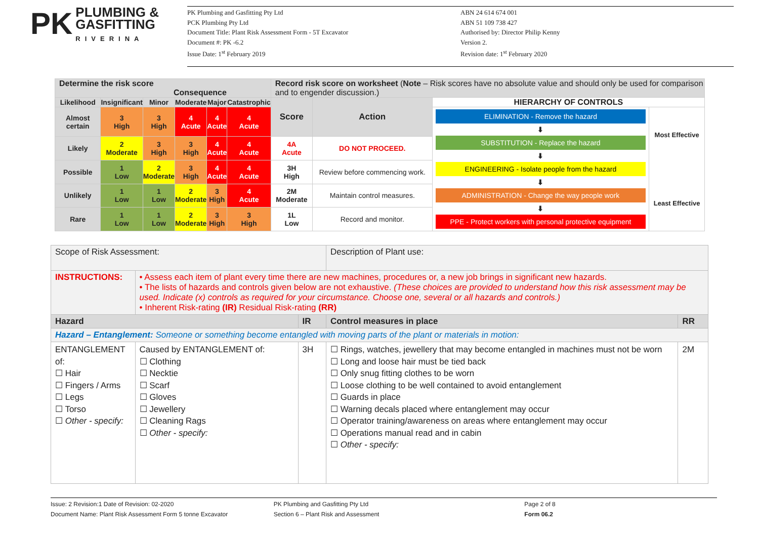PK PLUMBING &
GASFITTING
RIVERINA
PK Plumbing and Gasfitting Pty Ltd
PCK Plumbing Pty Ltd
Document Title: Plant Risk Assessment Form - 5T Excavator
Document #: PK -6.2
Issue Date: 1<sup>st</sup> February 2019
ABN 24 614 674 001
ABN 51 109 738 427
Authorised by: Director Philip Kenny
Version 2.
Revision date: 1<sup>st</sup> February 2020
| Determine the risk score Consequence | | | | | | Record risk score on worksheet ( Note – Risk scores have no absolute value and should only be used for comparison and to engender discussion.) | | | |
| Likelihood | Insignificant | Minor | Moderate | Major | Catastrophic | Score | Action | HIERARCHY OF CONTROLS | |
| Almost certain | 3 High | 3 High | 4 Acute | 4 Acute | 4 Acute | | | ELIMINATION - Remove the hazard ⬇ SUBSTITUTION - Replace the hazard ⬇ ENGINEERING - Isolate people from the hazard ⬇ ADMINISTRATION - Change the way people work ⬇ PPE - Protect workers with personal protective equipment | Most Effective Least Effective |
| Likely | 2 Moderate | 3 High | 3 High | 4 Acute | 4 Acute | 4A Acute | DO NOT PROCEED. | | |
| Possible | 1 Low | 2 Moderate | 3 High | 4 Acute | 4 Acute | 3H High | Review before commencing work. | | |
| Unlikely | 1 Low | 1 Low | 2 Moderate | 3 High | 4 Acute | 2M Moderate | Maintain control measures. | | |
| Rare | 1 Low | 1 Low | 2 Moderate | 3 High | 3 High | 1L Low | Record and monitor. | | |
| Scope of Risk Assessment: | | | Description of Plant use: | |
| INSTRUCTIONS: | • Assess each item of plant every time there are new machines, procedures or, a new job brings in significant new hazards. • The lists of hazards and controls given below are not exhaustive. (These choices are provided to understand how this risk assessment may be used. Indicate (x) controls as required for your circumstance. Choose one, several or all hazards and controls.) • Inherent Risk-rating (IR) Residual Risk-rating (RR) | | | |
| Hazard | | IR | Control measures in place | RR |
| Hazard – Entanglement: Someone or something become entangled with moving parts of the plant or materials in motion: | | | | |
| ENTANGLEMENT of: ☐ Hair ☐ Fingers / Arms ☐ Legs ☐ Torso ☐ Other - specify: | Caused by ENTANGLEMENT of: ☐ Clothing ☐ Necktie ☐ Scarf ☐ Gloves ☐ Jewellery ☐ Cleaning Rags ☐ Other - specify: | 3H | ☐ Rings, watches, jewellery that may become entangled in machines must not be worn ☐ Long and loose hair must be tied back ☐ Only snug fitting clothes to be worn ☐ Loose clothing to be well contained to avoid entanglement ☐ Guards in place ☐ Warning decals placed where entanglement may occur ☐ Operator training/awareness on areas where entanglement may occur ☐ Operations manual read and in cabin ☐ Other - specify: | 2M |
Issue: 2 Revision:1 Date of Revision: 02-2020
Document Name: Plant Risk Assessment Form 5 tonne Excavator
PK Plumbing and Gasfitting Pty Ltd
Section 6 – Plant Risk and Assessment
Page 2 of 8
Form 06.2